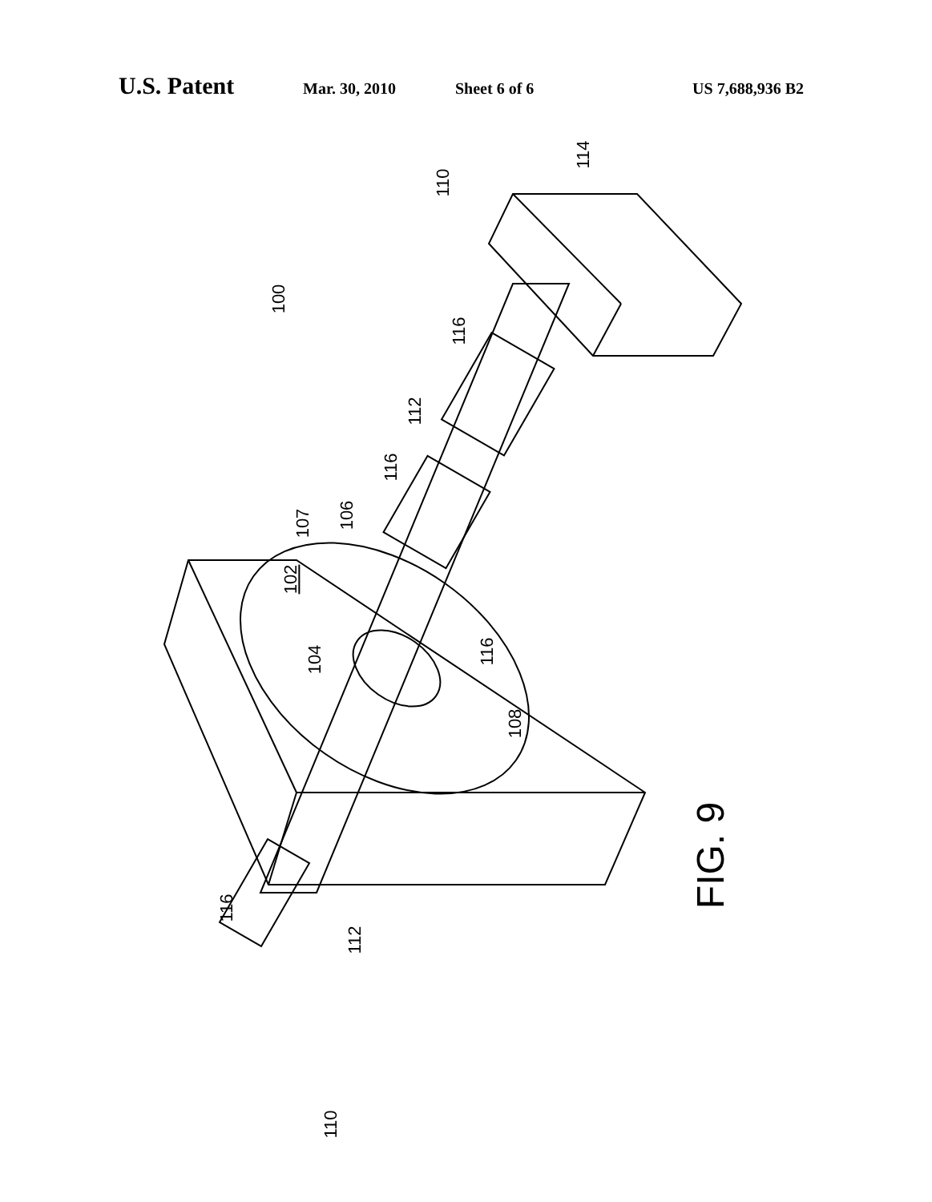U.S. Patent Mar. 30, 2010 Sheet 6 of 6 US 7,688,936 B2
100
110
114
116
112
116
107 106
102
104 116
108
FIG. 9
116
112
110